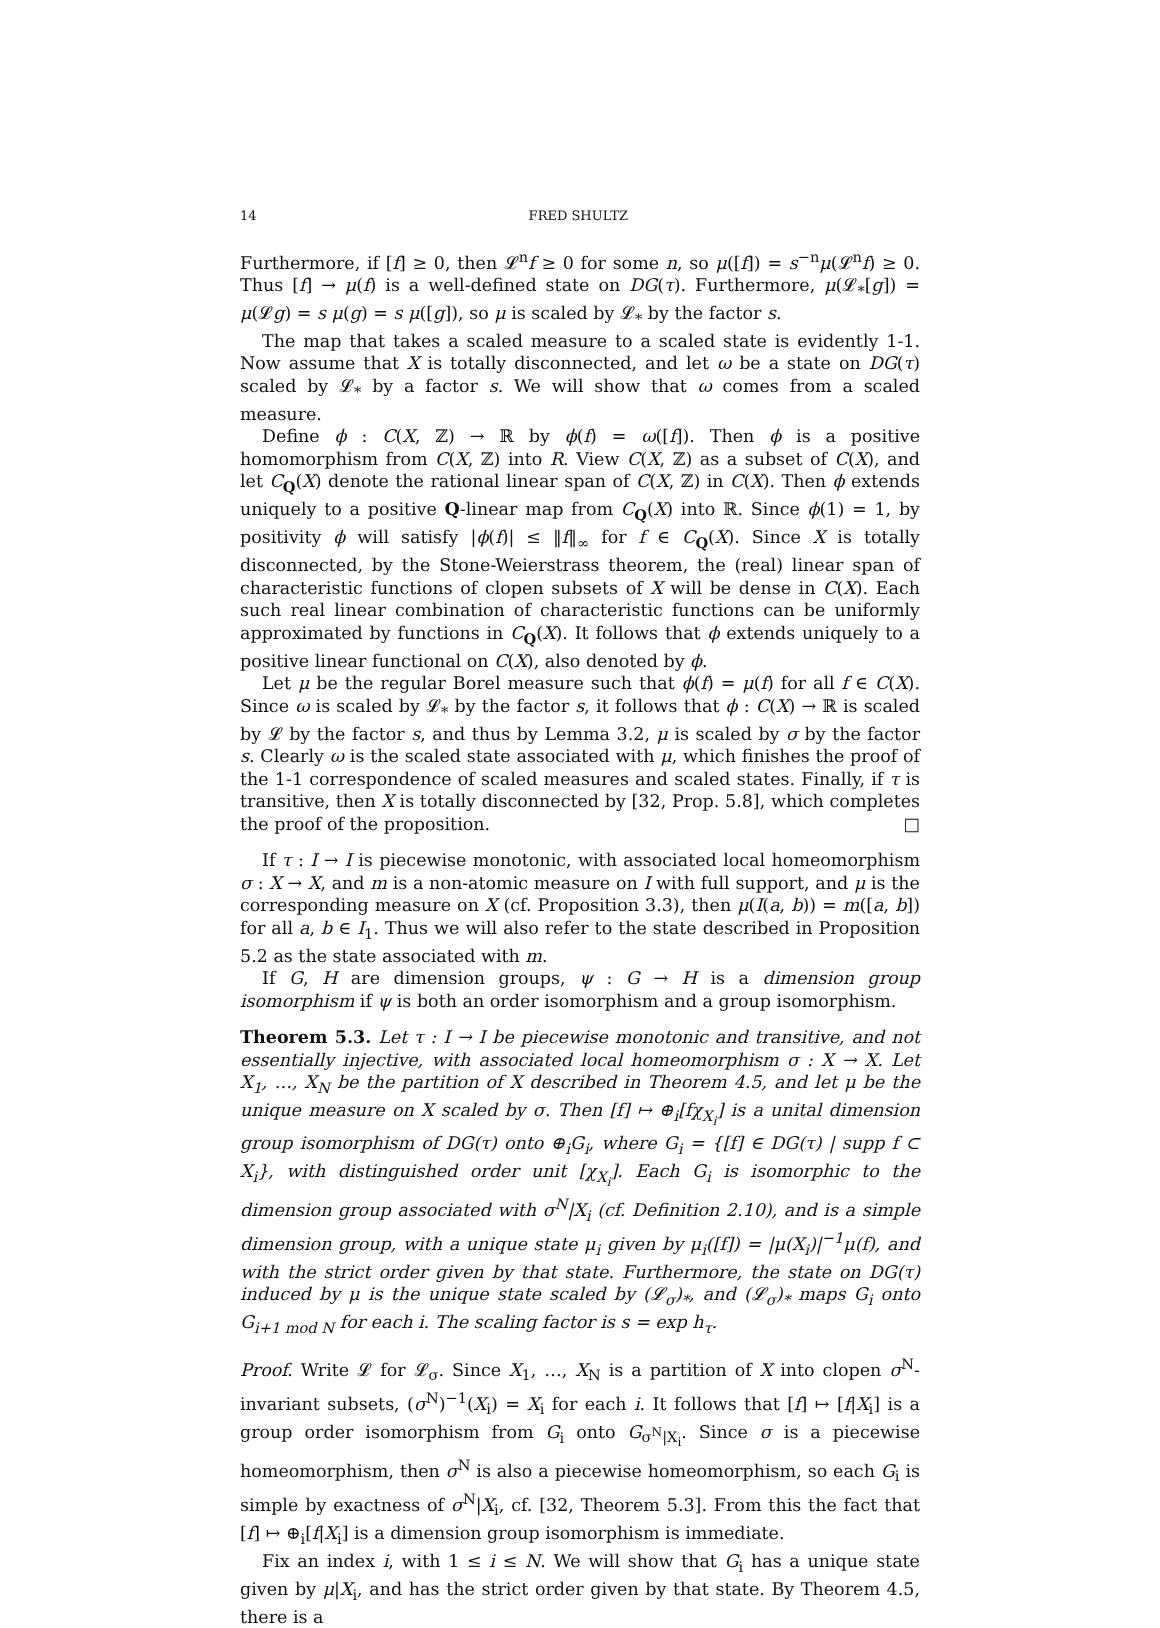14 FRED SHULTZ
Furthermore, if [f] ≥ 0, then 𝓛<sup>n</sup>f ≥ 0 for some n, so μ([f]) = s<sup>−n</sup>μ(𝓛<sup>n</sup>f) ≥ 0. Thus [f] → μ(f) is a well-defined state on DG(τ). Furthermore, μ(𝓛<sub>*</sub>[g]) = μ(𝓛g) = s μ(g) = s μ([g]), so μ is scaled by 𝓛<sub>*</sub> by the factor s.
The map that takes a scaled measure to a scaled state is evidently 1-1. Now assume that X is totally disconnected, and let ω be a state on DG(τ) scaled by 𝓛<sub>*</sub> by a factor s. We will show that ω comes from a scaled measure.
Define ϕ : C(X, ℤ) → ℝ by ϕ(f) = ω([f]). Then ϕ is a positive homomorphism from C(X, ℤ) into R. View C(X, ℤ) as a subset of C(X), and let C<sub>Q</sub>(X) denote the rational linear span of C(X, ℤ) in C(X). Then ϕ extends uniquely to a positive Q-linear map from C<sub>Q</sub>(X) into ℝ. Since ϕ(1) = 1, by positivity ϕ will satisfy |ϕ(f)| ≤ ‖f‖<sub>∞</sub> for f ∈ C<sub>Q</sub>(X). Since X is totally disconnected, by the Stone-Weierstrass theorem, the (real) linear span of characteristic functions of clopen subsets of X will be dense in C(X). Each such real linear combination of characteristic functions can be uniformly approximated by functions in C<sub>Q</sub>(X). It follows that ϕ extends uniquely to a positive linear functional on C(X), also denoted by ϕ.
Let μ be the regular Borel measure such that ϕ(f) = μ(f) for all f ∈ C(X). Since ω is scaled by 𝓛<sub>*</sub> by the factor s, it follows that ϕ : C(X) → ℝ is scaled by 𝓛 by the factor s, and thus by Lemma 3.2, μ is scaled by σ by the factor s. Clearly ω is the scaled state associated with μ, which finishes the proof of the 1-1 correspondence of scaled measures and scaled states. Finally, if τ is transitive, then X is totally disconnected by [32, Prop. 5.8], which completes the proof of the proposition. □
If τ : I → I is piecewise monotonic, with associated local homeomorphism σ : X → X, and m is a non-atomic measure on I with full support, and μ is the corresponding measure on X (cf. Proposition 3.3), then μ(I(a, b)) = m([a, b]) for all a, b ∈ I<sub>1</sub>. Thus we will also refer to the state described in Proposition 5.2 as the state associated with m.
If G, H are dimension groups, ψ : G → H is a dimension group isomorphism if ψ is both an order isomorphism and a group isomorphism.
Theorem 5.3. Let τ : I → I be piecewise monotonic and transitive, and not essentially injective, with associated local homeomorphism σ : X → X. Let X<sub>1</sub>, …, X<sub>N</sub> be the partition of X described in Theorem 4.5, and let μ be the unique measure on X scaled by σ. Then [f] ↦ ⊕<sub>i</sub>[fχ<sub>X<sub>i</sub></sub>] is a unital dimension group isomorphism of DG(τ) onto ⊕<sub>i</sub>G<sub>i</sub>, where G<sub>i</sub> = {[f] ∈ DG(τ) | supp f ⊂ X<sub>i</sub>}, with distinguished order unit [χ<sub>X<sub>i</sub></sub>]. Each G<sub>i</sub> is isomorphic to the dimension group associated with σ<sup>N</sup>|X<sub>i</sub> (cf. Definition 2.10), and is a simple dimension group, with a unique state μ<sub>i</sub> given by μ<sub>i</sub>([f]) = |μ(X<sub>i</sub>)|<sup>−1</sup>μ(f), and with the strict order given by that state. Furthermore, the state on DG(τ) induced by μ is the unique state scaled by (𝓛<sub>σ</sub>)<sub>*</sub>, and (𝓛<sub>σ</sub>)<sub>*</sub> maps G<sub>i</sub> onto G<sub>i+1 mod N</sub> for each i. The scaling factor is s = exp h<sub>τ</sub>.
Proof. Write 𝓛 for 𝓛<sub>σ</sub>. Since X<sub>1</sub>, …, X<sub>N</sub> is a partition of X into clopen σ<sup>N</sup>-invariant subsets, (σ<sup>N</sup>)<sup>−1</sup>(X<sub>i</sub>) = X<sub>i</sub> for each i. It follows that [f] ↦ [f|X<sub>i</sub>] is a group order isomorphism from G<sub>i</sub> onto G<sub>σ<sup>N</sup>|X<sub>i</sub></sub>. Since σ is a piecewise homeomorphism, then σ<sup>N</sup> is also a piecewise homeomorphism, so each G<sub>i</sub> is simple by exactness of σ<sup>N</sup>|X<sub>i</sub>, cf. [32, Theorem 5.3]. From this the fact that [f] ↦ ⊕<sub>i</sub>[f|X<sub>i</sub>] is a dimension group isomorphism is immediate.
Fix an index i, with 1 ≤ i ≤ N. We will show that G<sub>i</sub> has a unique state given by μ|X<sub>i</sub>, and has the strict order given by that state. By Theorem 4.5, there is a